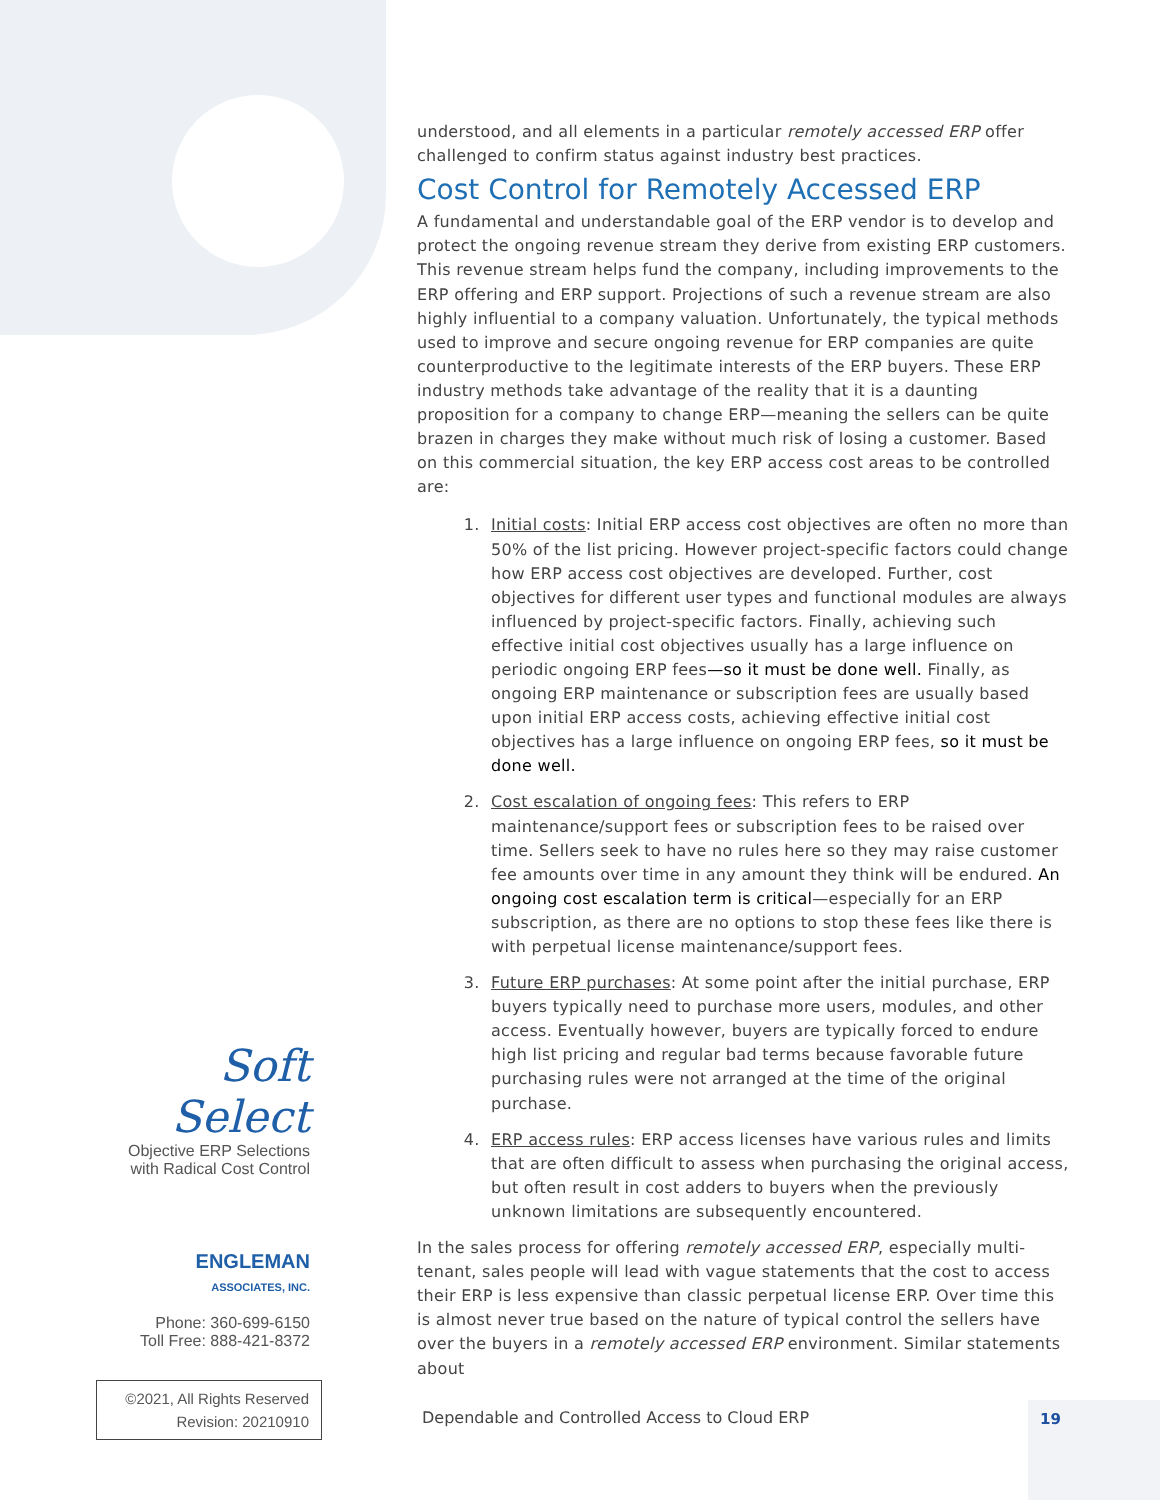understood, and all elements in a particular remotely accessed ERP offer challenged to confirm status against industry best practices.
Cost Control for Remotely Accessed ERP
A fundamental and understandable goal of the ERP vendor is to develop and protect the ongoing revenue stream they derive from existing ERP customers. This revenue stream helps fund the company, including improvements to the ERP offering and ERP support. Projections of such a revenue stream are also highly influential to a company valuation. Unfortunately, the typical methods used to improve and secure ongoing revenue for ERP companies are quite counterproductive to the legitimate interests of the ERP buyers. These ERP industry methods take advantage of the reality that it is a daunting proposition for a company to change ERP—meaning the sellers can be quite brazen in charges they make without much risk of losing a customer. Based on this commercial situation, the key ERP access cost areas to be controlled are:
1. Initial costs: Initial ERP access cost objectives are often no more than 50% of the list pricing. However project-specific factors could change how ERP access cost objectives are developed. Further, cost objectives for different user types and functional modules are always influenced by project-specific factors. Finally, achieving such effective initial cost objectives usually has a large influence on periodic ongoing ERP fees—so it must be done well. Finally, as ongoing ERP maintenance or subscription fees are usually based upon initial ERP access costs, achieving effective initial cost objectives has a large influence on ongoing ERP fees, so it must be done well.
2. Cost escalation of ongoing fees: This refers to ERP maintenance/support fees or subscription fees to be raised over time. Sellers seek to have no rules here so they may raise customer fee amounts over time in any amount they think will be endured. An ongoing cost escalation term is critical—especially for an ERP subscription, as there are no options to stop these fees like there is with perpetual license maintenance/support fees.
3. Future ERP purchases: At some point after the initial purchase, ERP buyers typically need to purchase more users, modules, and other access. Eventually however, buyers are typically forced to endure high list pricing and regular bad terms because favorable future purchasing rules were not arranged at the time of the original purchase.
4. ERP access rules: ERP access licenses have various rules and limits that are often difficult to assess when purchasing the original access, but often result in cost adders to buyers when the previously unknown limitations are subsequently encountered.
In the sales process for offering remotely accessed ERP, especially multi-tenant, sales people will lead with vague statements that the cost to access their ERP is less expensive than classic perpetual license ERP. Over time this is almost never true based on the nature of typical control the sellers have over the buyers in a remotely accessed ERP environment. Similar statements about
Soft Select
Objective ERP Selections
with Radical Cost Control
ENGLEMAN
ASSOCIATES, INC.
Phone: 360-699-6150
Toll Free: 888-421-8372
©2021, All Rights Reserved
Revision: 20210910
Dependable and Controlled Access to Cloud ERP
19